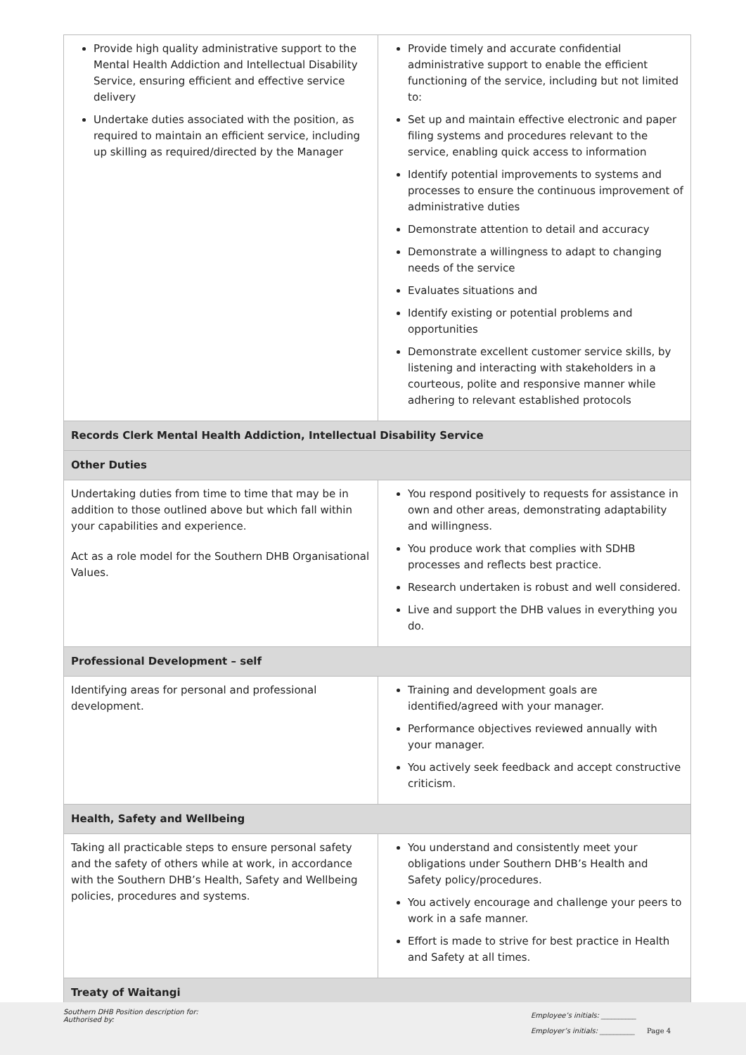| Provide high quality administrative support to the Mental Health Addiction and Intellectual Disability Service, ensuring efficient and effective service delivery Undertake duties associated with the position, as required to maintain an efficient service, including up skilling as required/directed by the Manager | Provide timely and accurate confidential administrative support to enable the efficient functioning of the service, including but not limited to: Set up and maintain effective electronic and paper filing systems and procedures relevant to the service, enabling quick access to information Identify potential improvements to systems and processes to ensure the continuous improvement of administrative duties Demonstrate attention to detail and accuracy Demonstrate a willingness to adapt to changing needs of the service Evaluates situations and Identify existing or potential problems and opportunities Demonstrate excellent customer service skills, by listening and interacting with stakeholders in a courteous, polite and responsive manner while adhering to relevant established protocols |
| Records Clerk Mental Health Addiction, Intellectual Disability Service | |
| Other Duties | |
| Undertaking duties from time to time that may be in addition to those outlined above but which fall within your capabilities and experience. Act as a role model for the Southern DHB Organisational Values. | You respond positively to requests for assistance in own and other areas, demonstrating adaptability and willingness. You produce work that complies with SDHB processes and reflects best practice. Research undertaken is robust and well considered. Live and support the DHB values in everything you do. |
| Professional Development – self | |
| Identifying areas for personal and professional development. | Training and development goals are identified/agreed with your manager. Performance objectives reviewed annually with your manager. You actively seek feedback and accept constructive criticism. |
| Health, Safety and Wellbeing | |
| Taking all practicable steps to ensure personal safety and the safety of others while at work, in accordance with the Southern DHB’s Health, Safety and Wellbeing policies, procedures and systems. | You understand and consistently meet your obligations under Southern DHB’s Health and Safety policy/procedures. You actively encourage and challenge your peers to work in a safe manner. Effort is made to strive for best practice in Health and Safety at all times. |
| Treaty of Waitangi | |
Southern DHB Position description for:
Authorised by:
Employee’s initials: __________
Employer’s initials: __________
Page 4